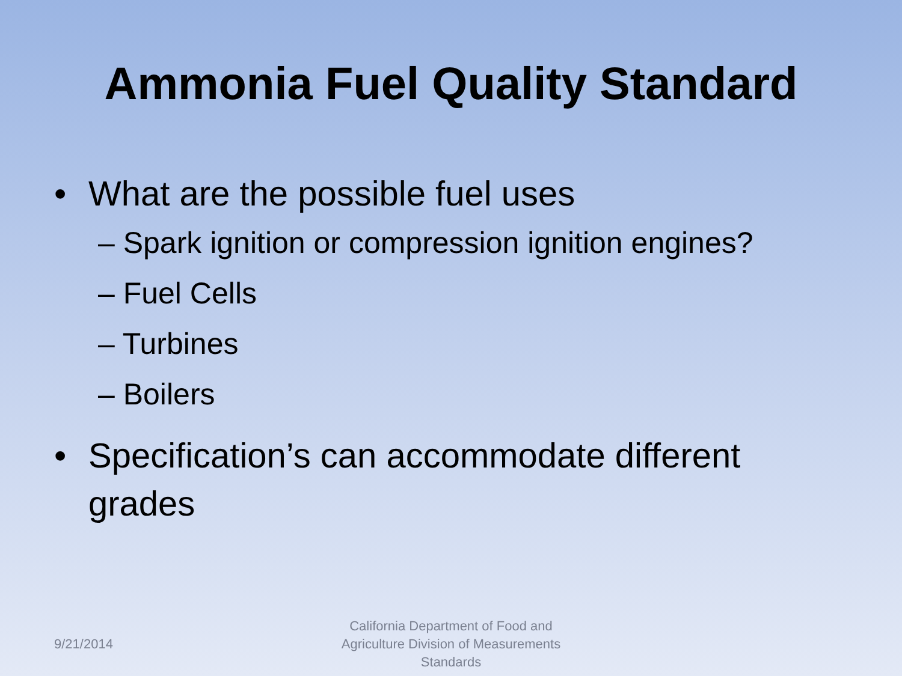Ammonia Fuel Quality Standard
• What are the possible fuel uses
– Spark ignition or compression ignition engines?
– Fuel Cells
– Turbines
– Boilers
• Specification’s can accommodate different grades
9/21/2014
California Department of Food and Agriculture Division of Measurements Standards